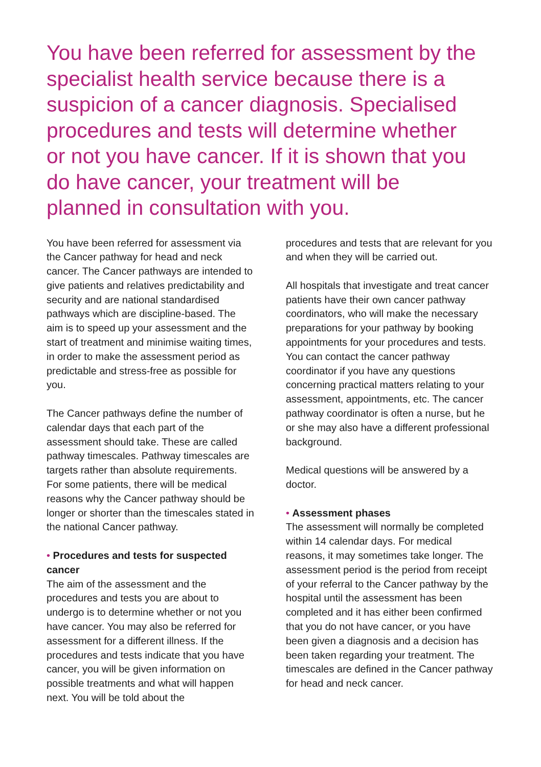You have been referred for assessment by the specialist health service because there is a suspicion of a cancer diagnosis. Specialised procedures and tests will determine whether or not you have cancer. If it is shown that you do have cancer, your treatment will be planned in consultation with you.
You have been referred for assessment via the Cancer pathway for head and neck cancer. The Cancer pathways are intended to give patients and relatives predictability and security and are national standardised pathways which are discipline-based. The aim is to speed up your assessment and the start of treatment and minimise waiting times, in order to make the assessment period as predictable and stress-free as possible for you.
The Cancer pathways define the number of calendar days that each part of the assessment should take. These are called pathway timescales. Pathway timescales are targets rather than absolute requirements. For some patients, there will be medical reasons why the Cancer pathway should be longer or shorter than the timescales stated in the national Cancer pathway.
• Procedures and tests for suspected cancer
The aim of the assessment and the procedures and tests you are about to undergo is to determine whether or not you have cancer. You may also be referred for assessment for a different illness. If the procedures and tests indicate that you have cancer, you will be given information on possible treatments and what will happen next. You will be told about the
procedures and tests that are relevant for you and when they will be carried out.
All hospitals that investigate and treat cancer patients have their own cancer pathway coordinators, who will make the necessary preparations for your pathway by booking appointments for your procedures and tests. You can contact the cancer pathway coordinator if you have any questions concerning practical matters relating to your assessment, appointments, etc. The cancer pathway coordinator is often a nurse, but he or she may also have a different professional background.
Medical questions will be answered by a doctor.
• Assessment phases
The assessment will normally be completed within 14 calendar days. For medical reasons, it may sometimes take longer. The assessment period is the period from receipt of your referral to the Cancer pathway by the hospital until the assessment has been completed and it has either been confirmed that you do not have cancer, or you have been given a diagnosis and a decision has been taken regarding your treatment. The timescales are defined in the Cancer pathway for head and neck cancer.